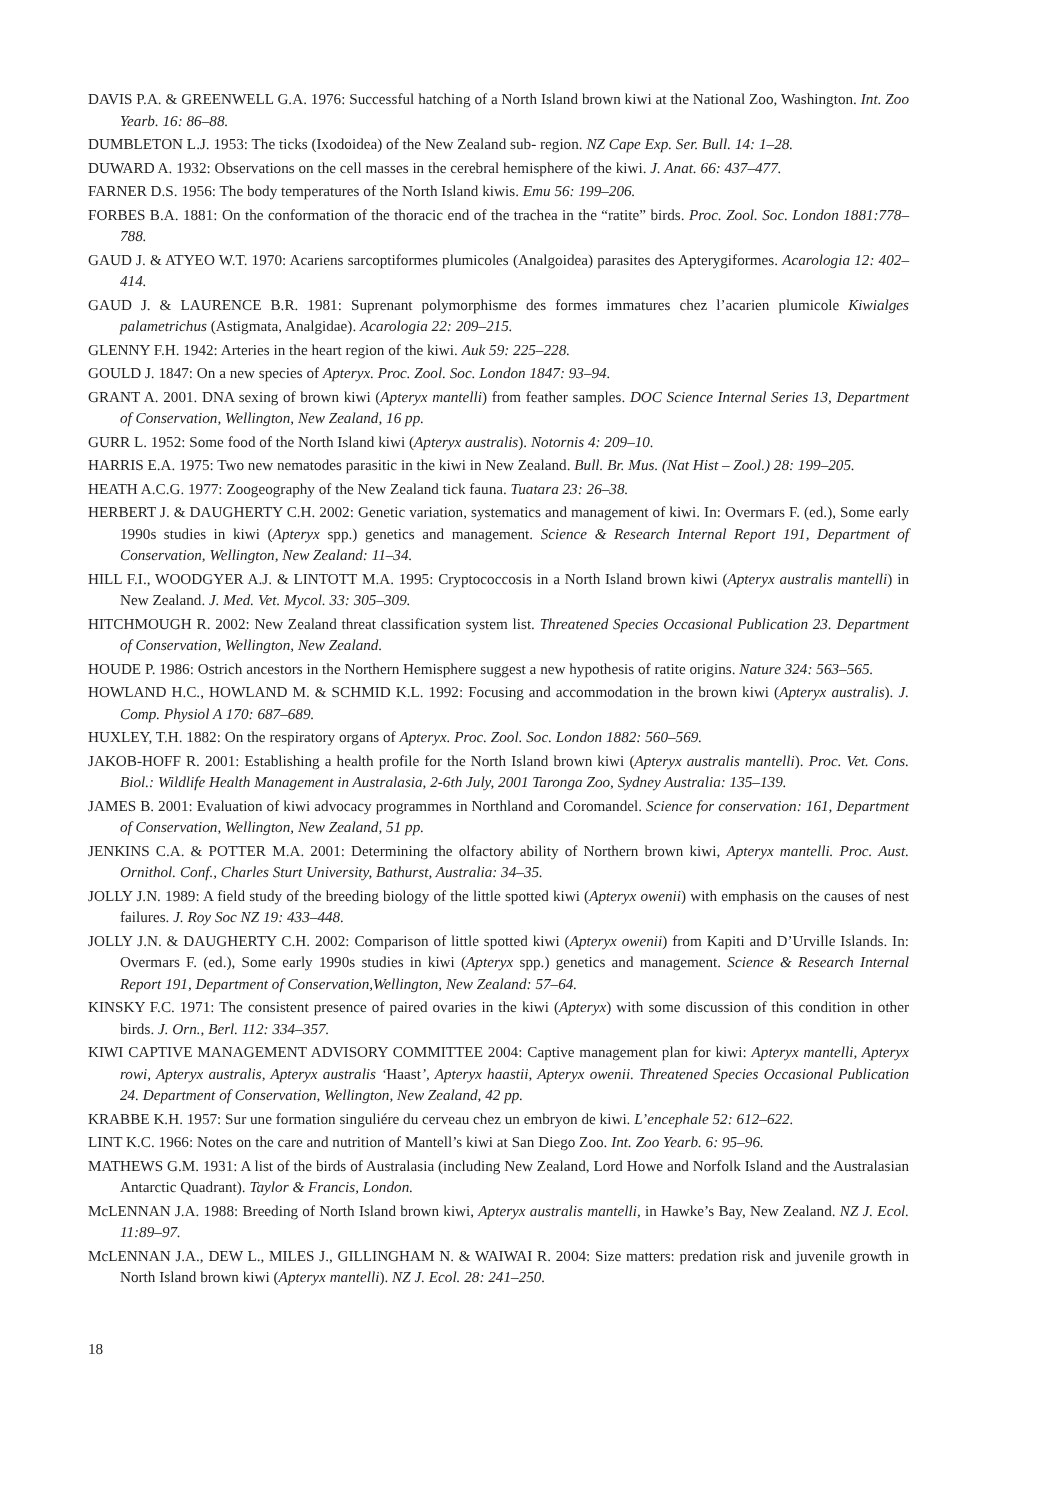DAVIS P.A. & GREENWELL G.A. 1976: Successful hatching of a North Island brown kiwi at the National Zoo, Washington. Int. Zoo Yearb. 16: 86–88.
DUMBLETON L.J. 1953: The ticks (Ixodoidea) of the New Zealand sub- region. NZ Cape Exp. Ser. Bull. 14: 1–28.
DUWARD A. 1932: Observations on the cell masses in the cerebral hemisphere of the kiwi. J. Anat. 66: 437–477.
FARNER D.S. 1956: The body temperatures of the North Island kiwis. Emu 56: 199–206.
FORBES B.A. 1881: On the conformation of the thoracic end of the trachea in the “ratite” birds. Proc. Zool. Soc. London 1881:778–788.
GAUD J. & ATYEO W.T. 1970: Acariens sarcoptiformes plumicoles (Analgoidea) parasites des Apterygiformes. Acarologia 12: 402–414.
GAUD J. & LAURENCE B.R. 1981: Suprenant polymorphisme des formes immatures chez l’acarien plumicole Kiwialges palametrichus (Astigmata, Analgidae). Acarologia 22: 209–215.
GLENNY F.H. 1942: Arteries in the heart region of the kiwi. Auk 59: 225–228.
GOULD J. 1847: On a new species of Apteryx. Proc. Zool. Soc. London 1847: 93–94.
GRANT A. 2001. DNA sexing of brown kiwi (Apteryx mantelli) from feather samples. DOC Science Internal Series 13, Department of Conservation, Wellington, New Zealand, 16 pp.
GURR L. 1952: Some food of the North Island kiwi (Apteryx australis). Notornis 4: 209–10.
HARRIS E.A. 1975: Two new nematodes parasitic in the kiwi in New Zealand. Bull. Br. Mus. (Nat Hist – Zool.) 28: 199–205.
HEATH A.C.G. 1977: Zoogeography of the New Zealand tick fauna. Tuatara 23: 26–38.
HERBERT J. & DAUGHERTY C.H. 2002: Genetic variation, systematics and management of kiwi. In: Overmars F. (ed.), Some early 1990s studies in kiwi (Apteryx spp.) genetics and management. Science & Research Internal Report 191, Department of Conservation, Wellington, New Zealand: 11–34.
HILL F.I., WOODGYER A.J. & LINTOTT M.A. 1995: Cryptococcosis in a North Island brown kiwi (Apteryx australis mantelli) in New Zealand. J. Med. Vet. Mycol. 33: 305–309.
HITCHMOUGH R. 2002: New Zealand threat classification system list. Threatened Species Occasional Publication 23. Department of Conservation, Wellington, New Zealand.
HOUDE P. 1986: Ostrich ancestors in the Northern Hemisphere suggest a new hypothesis of ratite origins. Nature 324: 563–565.
HOWLAND H.C., HOWLAND M. & SCHMID K.L. 1992: Focusing and accommodation in the brown kiwi (Apteryx australis). J. Comp. Physiol A 170: 687–689.
HUXLEY, T.H. 1882: On the respiratory organs of Apteryx. Proc. Zool. Soc. London 1882: 560–569.
JAKOB-HOFF R. 2001: Establishing a health profile for the North Island brown kiwi (Apteryx australis mantelli). Proc. Vet. Cons. Biol.: Wildlife Health Management in Australasia, 2-6th July, 2001 Taronga Zoo, Sydney Australia: 135–139.
JAMES B. 2001: Evaluation of kiwi advocacy programmes in Northland and Coromandel. Science for conservation: 161, Department of Conservation, Wellington, New Zealand, 51 pp.
JENKINS C.A. & POTTER M.A. 2001: Determining the olfactory ability of Northern brown kiwi, Apteryx mantelli. Proc. Aust. Ornithol. Conf., Charles Sturt University, Bathurst, Australia: 34–35.
JOLLY J.N. 1989: A field study of the breeding biology of the little spotted kiwi (Apteryx owenii) with emphasis on the causes of nest failures. J. Roy Soc NZ 19: 433–448.
JOLLY J.N. & DAUGHERTY C.H. 2002: Comparison of little spotted kiwi (Apteryx owenii) from Kapiti and D’Urville Islands. In: Overmars F. (ed.), Some early 1990s studies in kiwi (Apteryx spp.) genetics and management. Science & Research Internal Report 191, Department of Conservation,Wellington, New Zealand: 57–64.
KINSKY F.C. 1971: The consistent presence of paired ovaries in the kiwi (Apteryx) with some discussion of this condition in other birds. J. Orn., Berl. 112: 334–357.
KIWI CAPTIVE MANAGEMENT ADVISORY COMMITTEE 2004: Captive management plan for kiwi: Apteryx mantelli, Apteryx rowi, Apteryx australis, Apteryx australis ‘Haast’, Apteryx haastii, Apteryx owenii. Threatened Species Occasional Publication 24. Department of Conservation, Wellington, New Zealand, 42 pp.
KRABBE K.H. 1957: Sur une formation singuliére du cerveau chez un embryon de kiwi. L’encephale 52: 612–622.
LINT K.C. 1966: Notes on the care and nutrition of Mantell’s kiwi at San Diego Zoo. Int. Zoo Yearb. 6: 95–96.
MATHEWS G.M. 1931: A list of the birds of Australasia (including New Zealand, Lord Howe and Norfolk Island and the Australasian Antarctic Quadrant). Taylor & Francis, London.
McLENNAN J.A. 1988: Breeding of North Island brown kiwi, Apteryx australis mantelli, in Hawke’s Bay, New Zealand. NZ J. Ecol. 11:89–97.
McLENNAN J.A., DEW L., MILES J., GILLINGHAM N. & WAIWAI R. 2004: Size matters: predation risk and juvenile growth in North Island brown kiwi (Apteryx mantelli). NZ J. Ecol. 28: 241–250.
18